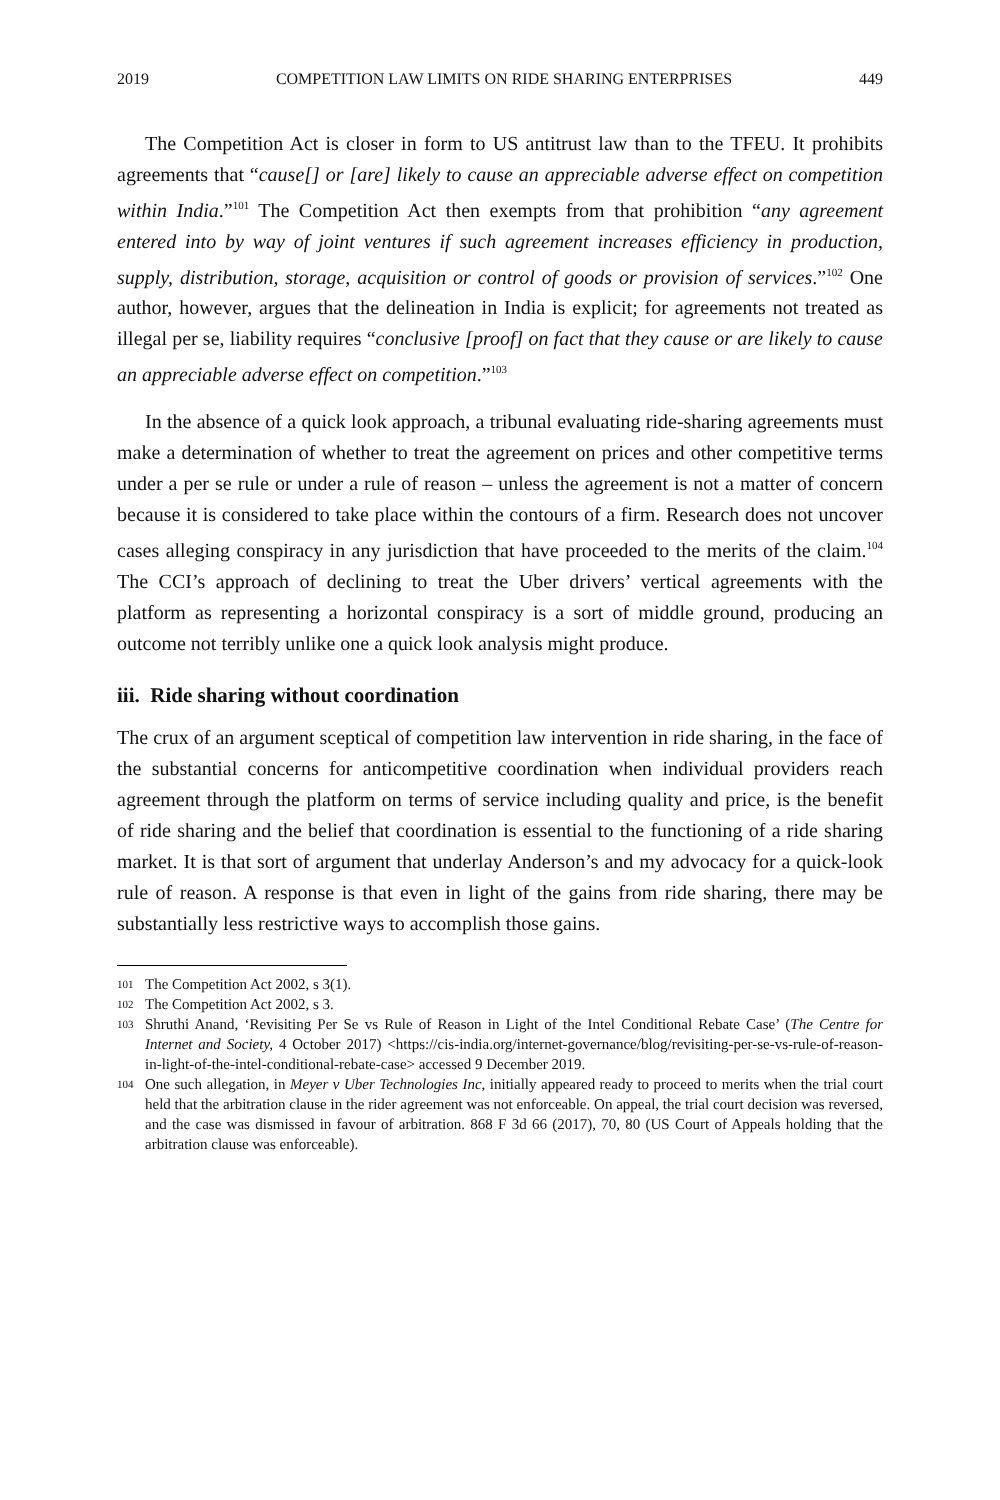2019 COMPETITION LAW LIMITS ON RIDE SHARING ENTERPRISES 449
The Competition Act is closer in form to US antitrust law than to the TFEU. It prohibits agreements that “cause[] or [are] likely to cause an appreciable adverse effect on competition within India.”<sup>101</sup> The Competition Act then exempts from that prohibition “any agreement entered into by way of joint ventures if such agreement increases efficiency in production, supply, distribution, storage, acquisition or control of goods or provision of services.”<sup>102</sup> One author, however, argues that the delineation in India is explicit; for agreements not treated as illegal per se, liability requires “conclusive [proof] on fact that they cause or are likely to cause an appreciable adverse effect on competition.”<sup>103</sup>
In the absence of a quick look approach, a tribunal evaluating ride-sharing agreements must make a determination of whether to treat the agreement on prices and other competitive terms under a per se rule or under a rule of reason – unless the agreement is not a matter of concern because it is considered to take place within the contours of a firm. Research does not uncover cases alleging conspiracy in any jurisdiction that have proceeded to the merits of the claim.<sup>104</sup> The CCI’s approach of declining to treat the Uber drivers’ vertical agreements with the platform as representing a horizontal conspiracy is a sort of middle ground, producing an outcome not terribly unlike one a quick look analysis might produce.
iii. Ride sharing without coordination
The crux of an argument sceptical of competition law intervention in ride sharing, in the face of the substantial concerns for anticompetitive coordination when individual providers reach agreement through the platform on terms of service including quality and price, is the benefit of ride sharing and the belief that coordination is essential to the functioning of a ride sharing market. It is that sort of argument that underlay Anderson’s and my advocacy for a quick-look rule of reason. A response is that even in light of the gains from ride sharing, there may be substantially less restrictive ways to accomplish those gains.
101 The Competition Act 2002, s 3(1).
102 The Competition Act 2002, s 3.
103 Shruthi Anand, ‘Revisiting Per Se vs Rule of Reason in Light of the Intel Conditional Rebate Case’ (The Centre for Internet and Society, 4 October 2017) <https://cis-india.org/internet-governance/blog/revisiting-per-se-vs-rule-of-reason-in-light-of-the-intel-conditional-rebate-case> accessed 9 December 2019.
104 One such allegation, in Meyer v Uber Technologies Inc, initially appeared ready to proceed to merits when the trial court held that the arbitration clause in the rider agreement was not enforceable. On appeal, the trial court decision was reversed, and the case was dismissed in favour of arbitration. 868 F 3d 66 (2017), 70, 80 (US Court of Appeals holding that the arbitration clause was enforceable).